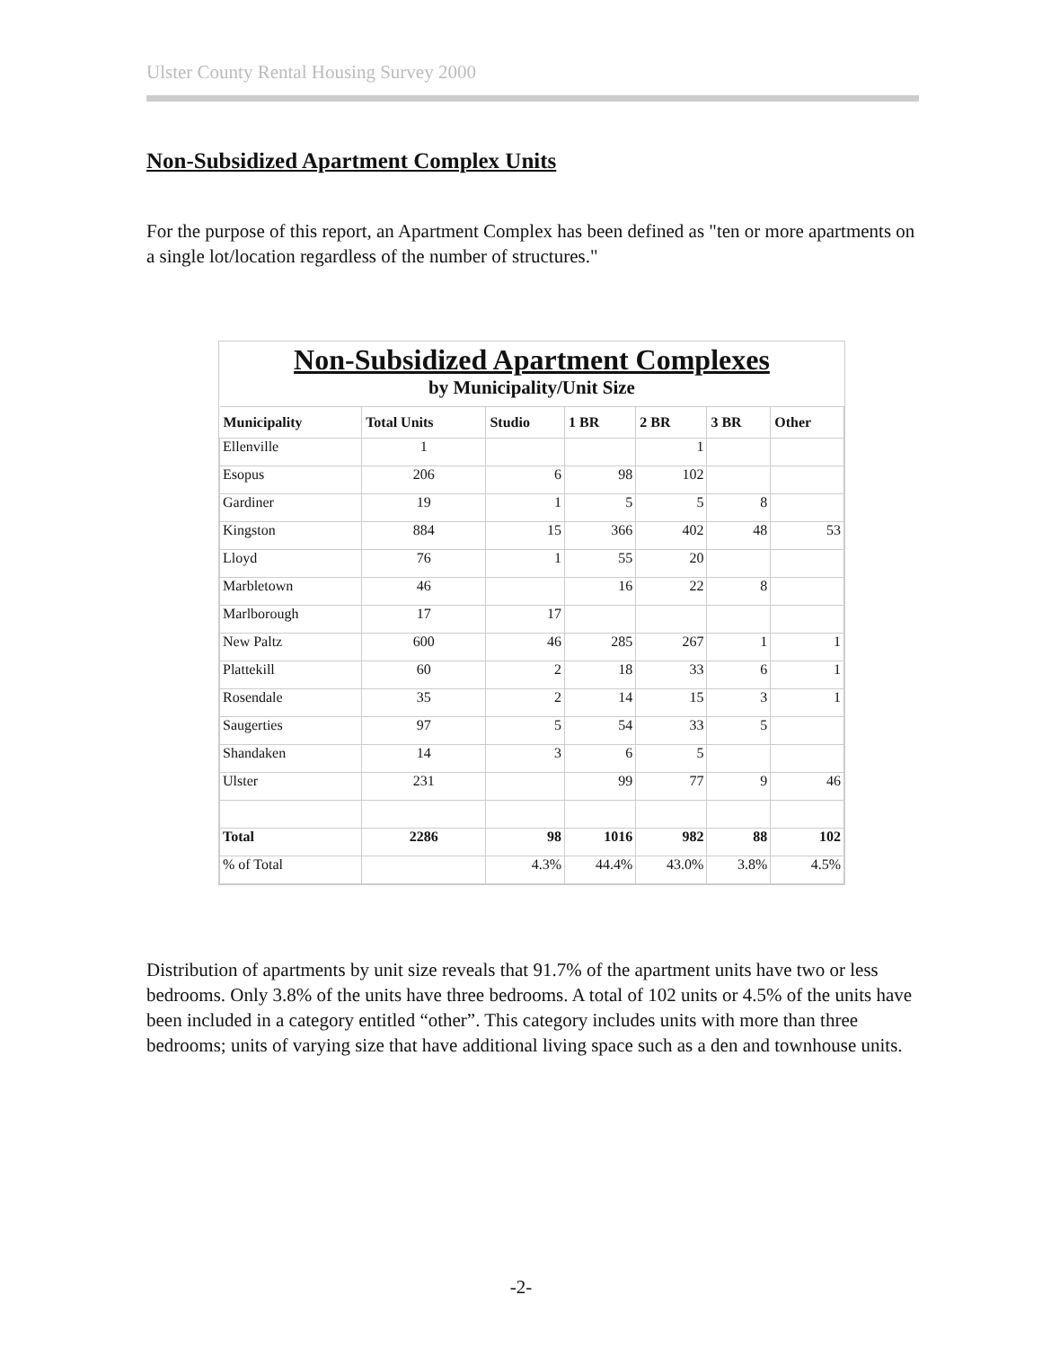Ulster County Rental Housing Survey 2000
Non-Subsidized Apartment Complex Units
For the purpose of this report, an Apartment Complex has been defined as "ten or more apartments on a single lot/location regardless of the number of structures."
Non-Subsidized Apartment Complexes
by Municipality/Unit Size
| Municipality | Total Units | Studio | 1 BR | 2 BR | 3 BR | Other |
| --- | --- | --- | --- | --- | --- | --- |
| Ellenville | 1 | | | 1 | | |
| Esopus | 206 | 6 | 98 | 102 | | |
| Gardiner | 19 | 1 | 5 | 5 | 8 | |
| Kingston | 884 | 15 | 366 | 402 | 48 | 53 |
| Lloyd | 76 | 1 | 55 | 20 | | |
| Marbletown | 46 | | 16 | 22 | 8 | |
| Marlborough | 17 | 17 | | | | |
| New Paltz | 600 | 46 | 285 | 267 | 1 | 1 |
| Plattekill | 60 | 2 | 18 | 33 | 6 | 1 |
| Rosendale | 35 | 2 | 14 | 15 | 3 | 1 |
| Saugerties | 97 | 5 | 54 | 33 | 5 | |
| Shandaken | 14 | 3 | 6 | 5 | | |
| Ulster | 231 | | 99 | 77 | 9 | 46 |
| Total | 2286 | 98 | 1016 | 982 | 88 | 102 |
| % of Total | | 4.3% | 44.4% | 43.0% | 3.8% | 4.5% |
Distribution of apartments by unit size reveals that 91.7% of the apartment units have two or less bedrooms. Only 3.8% of the units have three bedrooms. A total of 102 units or 4.5% of the units have been included in a category entitled “other”. This category includes units with more than three bedrooms; units of varying size that have additional living space such as a den and townhouse units.
-2-